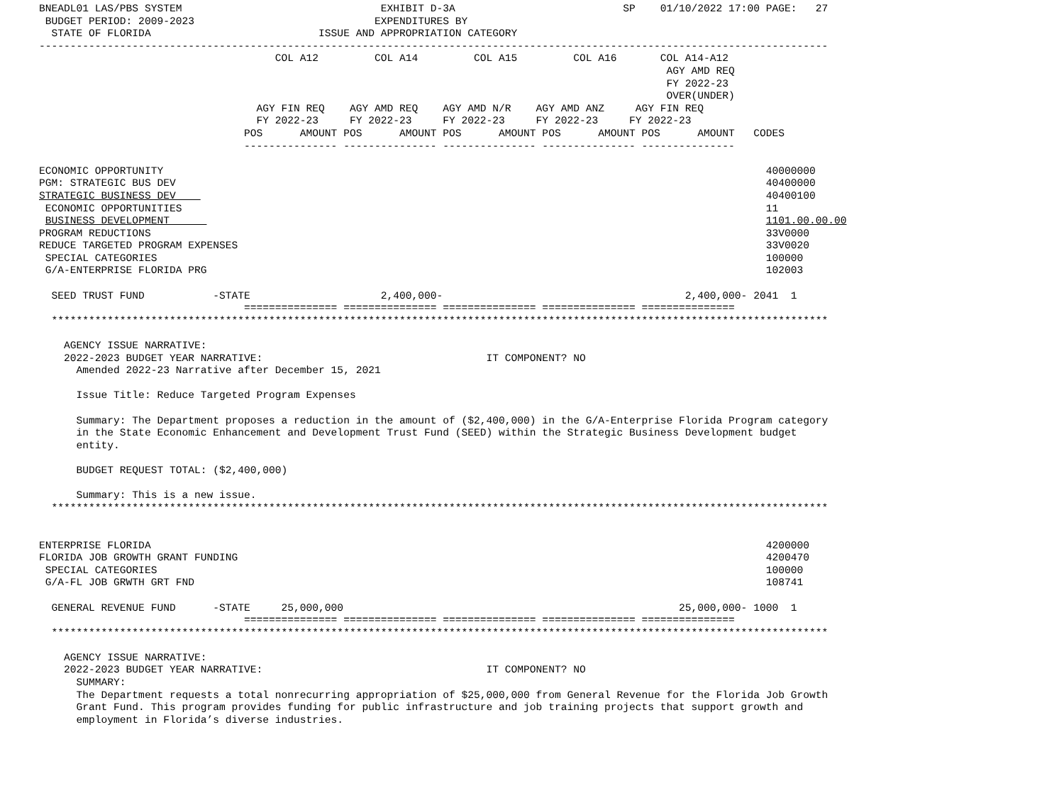BNEADL01 LAS/PBS SYSTEM                                EXHIBIT D-3A                           SP    01/10/2022 17:00 PAGE:   27
 BUDGET PERIOD: 2009-2023                             EXPENDITURES BY
  STATE OF FLORIDA                           ISSUE AND APPROPRIATION CATEGORY
-------------------------------------------------------------------------------------------------------------------------------
                                      COL A12         COL A14         COL A15         COL A16       COL A14-A12
                                                                                                     AGY AMD REQ
                                                                                                     FY 2022-23
                                                                                                     OVER(UNDER)
                                   AGY FIN REQ    AGY AMD REQ    AGY AMD N/R    AGY AMD ANZ     AGY FIN REQ
                                   FY 2022-23     FY 2022-23     FY 2022-23     FY 2022-23     FY 2022-23
                                 POS      AMOUNT POS      AMOUNT POS      AMOUNT POS      AMOUNT POS      AMOUNT   CODES
                                 --------------- --------------- --------------- --------------- ---------------

ECONOMIC OPPORTUNITY                                                                                                 40000000
PGM: STRATEGIC BUS DEV                                                                                               40400000
STRATEGIC BUSINESS DEV                                                                                               40400100
 ECONOMIC OPPORTUNITIES                                                                                              11
 BUSINESS DEVELOPMENT                                                                                                1101.00.00.00
PROGRAM REDUCTIONS                                                                                                   33V0000
REDUCE TARGETED PROGRAM EXPENSES                                                                                     33V0020
 SPECIAL CATEGORIES                                                                                                  100000
 G/A-ENTERPRISE FLORIDA PRG                                                                                          102003

  SEED TRUST FUND           -STATE                     2,400,000-                                       2,400,000- 2041  1
                                 =============== =============== =============== =============== ===============
  *****************************************************************************************************************************

    AGENCY ISSUE NARRATIVE:
    2022-2023 BUDGET YEAR NARRATIVE:                                    IT COMPONENT? NO
      Amended 2022-23 Narrative after December 15, 2021

      Issue Title: Reduce Targeted Program Expenses

      Summary: The Department proposes a reduction in the amount of ($2,400,000) in the G/A-Enterprise Florida Program category
      in the State Economic Enhancement and Development Trust Fund (SEED) within the Strategic Business Development budget
      entity.

      BUDGET REQUEST TOTAL: ($2,400,000)

      Summary: This is a new issue.
  *****************************************************************************************************************************


ENTERPRISE FLORIDA                                                                                                   4200000
FLORIDA JOB GROWTH GRANT FUNDING                                                                                     4200470
 SPECIAL CATEGORIES                                                                                                  100000
 G/A-FL JOB GRWTH GRT FND                                                                                            108741

  GENERAL REVENUE FUND      -STATE     25,000,000                                                      25,000,000- 1000  1
                                 =============== =============== =============== =============== ===============
  *****************************************************************************************************************************

    AGENCY ISSUE NARRATIVE:
    2022-2023 BUDGET YEAR NARRATIVE:                                    IT COMPONENT? NO
      SUMMARY:
      The Department requests a total nonrecurring appropriation of $25,000,000 from General Revenue for the Florida Job Growth
      Grant Fund. This program provides funding for public infrastructure and job training projects that support growth and
      employment in Florida’s diverse industries.